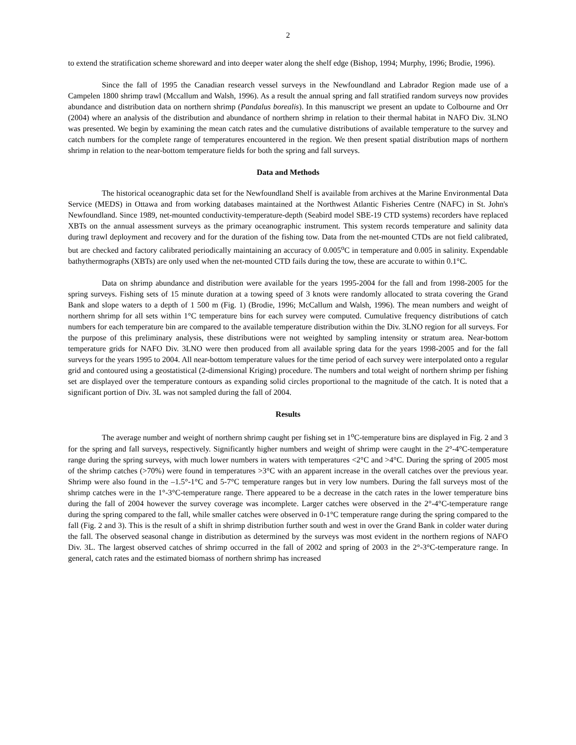2
to extend the stratification scheme shoreward and into deeper water along the shelf edge (Bishop, 1994; Murphy, 1996; Brodie, 1996).
Since the fall of 1995 the Canadian research vessel surveys in the Newfoundland and Labrador Region made use of a Campelen 1800 shrimp trawl (Mccallum and Walsh, 1996). As a result the annual spring and fall stratified random surveys now provides abundance and distribution data on northern shrimp (Pandalus borealis). In this manuscript we present an update to Colbourne and Orr (2004) where an analysis of the distribution and abundance of northern shrimp in relation to their thermal habitat in NAFO Div. 3LNO was presented. We begin by examining the mean catch rates and the cumulative distributions of available temperature to the survey and catch numbers for the complete range of temperatures encountered in the region. We then present spatial distribution maps of northern shrimp in relation to the near-bottom temperature fields for both the spring and fall surveys.
Data and Methods
The historical oceanographic data set for the Newfoundland Shelf is available from archives at the Marine Environmental Data Service (MEDS) in Ottawa and from working databases maintained at the Northwest Atlantic Fisheries Centre (NAFC) in St. John's Newfoundland. Since 1989, net-mounted conductivity-temperature-depth (Seabird model SBE-19 CTD systems) recorders have replaced XBTs on the annual assessment surveys as the primary oceanographic instrument. This system records temperature and salinity data during trawl deployment and recovery and for the duration of the fishing tow. Data from the net-mounted CTDs are not field calibrated, but are checked and factory calibrated periodically maintaining an accuracy of 0.005<sup>o</sup>C in temperature and 0.005 in salinity. Expendable bathythermographs (XBTs) are only used when the net-mounted CTD fails during the tow, these are accurate to within 0.1°C.
Data on shrimp abundance and distribution were available for the years 1995-2004 for the fall and from 1998-2005 for the spring surveys. Fishing sets of 15 minute duration at a towing speed of 3 knots were randomly allocated to strata covering the Grand Bank and slope waters to a depth of 1 500 m (Fig. 1) (Brodie, 1996; McCallum and Walsh, 1996). The mean numbers and weight of northern shrimp for all sets within 1°C temperature bins for each survey were computed. Cumulative frequency distributions of catch numbers for each temperature bin are compared to the available temperature distribution within the Div. 3LNO region for all surveys. For the purpose of this preliminary analysis, these distributions were not weighted by sampling intensity or stratum area. Near-bottom temperature grids for NAFO Div. 3LNO were then produced from all available spring data for the years 1998-2005 and for the fall surveys for the years 1995 to 2004. All near-bottom temperature values for the time period of each survey were interpolated onto a regular grid and contoured using a geostatistical (2-dimensional Kriging) procedure. The numbers and total weight of northern shrimp per fishing set are displayed over the temperature contours as expanding solid circles proportional to the magnitude of the catch. It is noted that a significant portion of Div. 3L was not sampled during the fall of 2004.
Results
The average number and weight of northern shrimp caught per fishing set in 1<sup>o</sup>C-temperature bins are displayed in Fig. 2 and 3 for the spring and fall surveys, respectively. Significantly higher numbers and weight of shrimp were caught in the 2°-4°C-temperature range during the spring surveys, with much lower numbers in waters with temperatures <2°C and >4°C. During the spring of 2005 most of the shrimp catches (>70%) were found in temperatures >3°C with an apparent increase in the overall catches over the previous year. Shrimp were also found in the –1.5°-1°C and 5-7°C temperature ranges but in very low numbers. During the fall surveys most of the shrimp catches were in the 1°-3°C-temperature range. There appeared to be a decrease in the catch rates in the lower temperature bins during the fall of 2004 however the survey coverage was incomplete. Larger catches were observed in the 2°-4°C-temperature range during the spring compared to the fall, while smaller catches were observed in 0-1°C temperature range during the spring compared to the fall (Fig. 2 and 3). This is the result of a shift in shrimp distribution further south and west in over the Grand Bank in colder water during the fall. The observed seasonal change in distribution as determined by the surveys was most evident in the northern regions of NAFO Div. 3L. The largest observed catches of shrimp occurred in the fall of 2002 and spring of 2003 in the 2°-3°C-temperature range. In general, catch rates and the estimated biomass of northern shrimp has increased